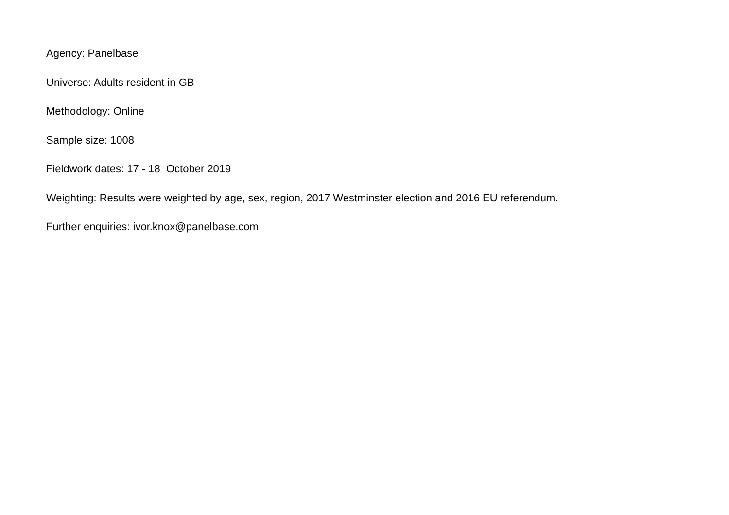Agency: Panelbase
Universe: Adults resident in GB
Methodology: Online
Sample size: 1008
Fieldwork dates: 17 - 18 October 2019
Weighting: Results were weighted by age, sex, region, 2017 Westminster election and 2016 EU referendum.
Further enquiries: ivor.knox@panelbase.com